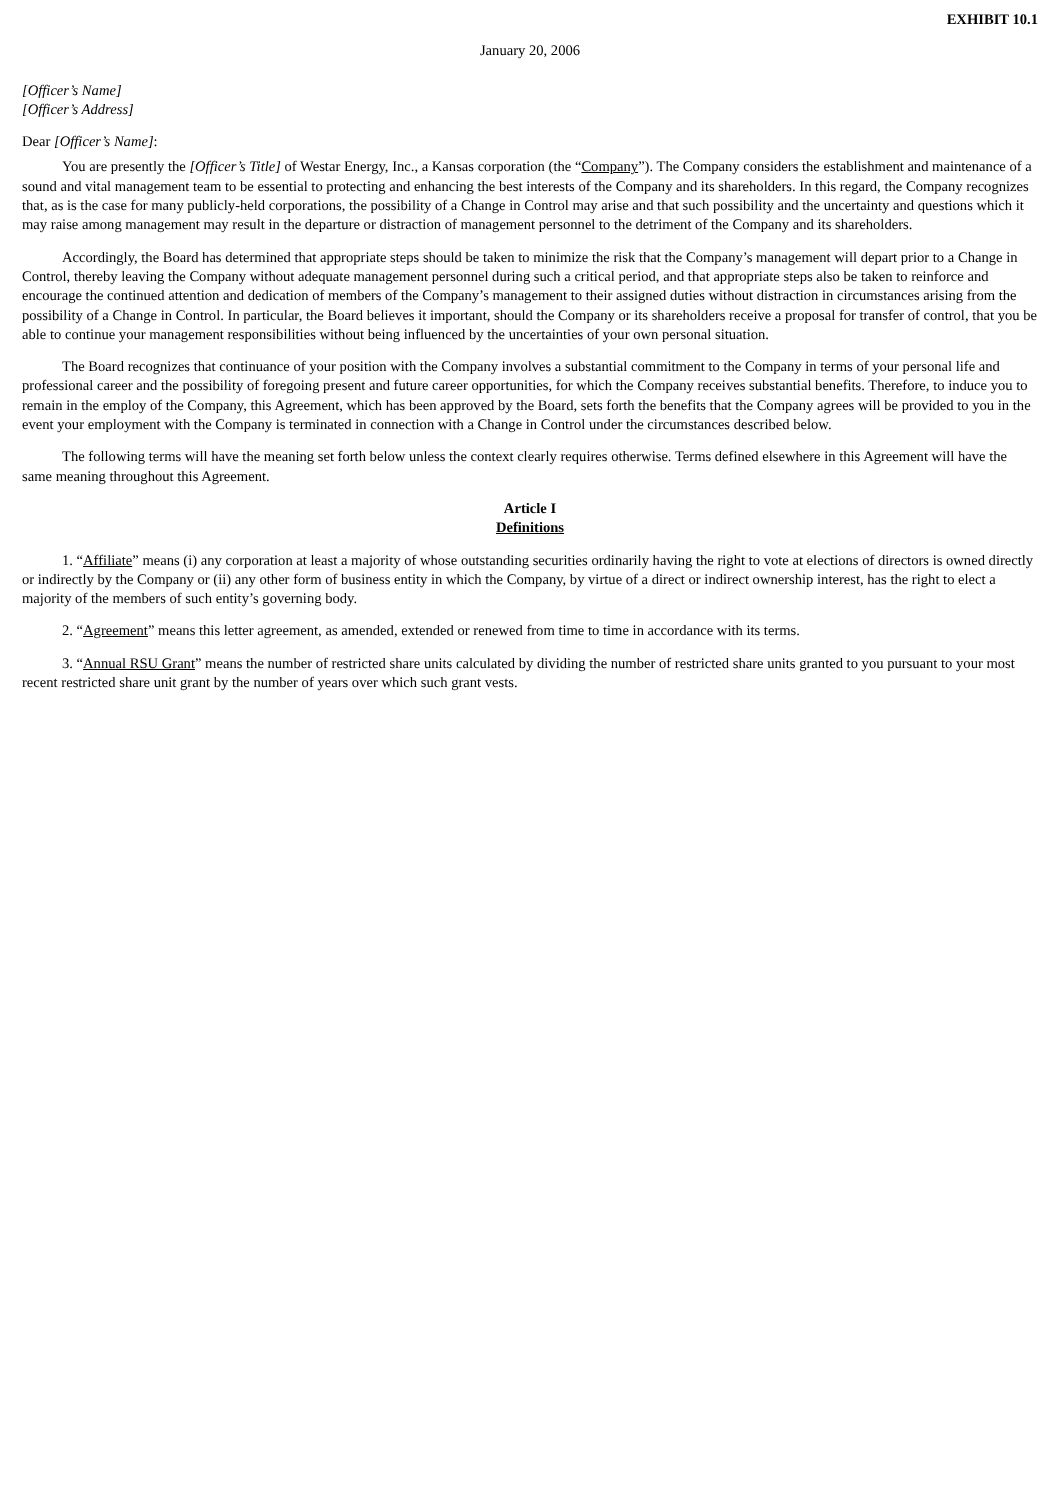EXHIBIT 10.1
January 20, 2006
[Officer’s Name]
[Officer’s Address]
Dear [Officer’s Name]:
You are presently the [Officer’s Title] of Westar Energy, Inc., a Kansas corporation (the “Company”). The Company considers the establishment and maintenance of a sound and vital management team to be essential to protecting and enhancing the best interests of the Company and its shareholders. In this regard, the Company recognizes that, as is the case for many publicly-held corporations, the possibility of a Change in Control may arise and that such possibility and the uncertainty and questions which it may raise among management may result in the departure or distraction of management personnel to the detriment of the Company and its shareholders.
Accordingly, the Board has determined that appropriate steps should be taken to minimize the risk that the Company’s management will depart prior to a Change in Control, thereby leaving the Company without adequate management personnel during such a critical period, and that appropriate steps also be taken to reinforce and encourage the continued attention and dedication of members of the Company’s management to their assigned duties without distraction in circumstances arising from the possibility of a Change in Control. In particular, the Board believes it important, should the Company or its shareholders receive a proposal for transfer of control, that you be able to continue your management responsibilities without being influenced by the uncertainties of your own personal situation.
The Board recognizes that continuance of your position with the Company involves a substantial commitment to the Company in terms of your personal life and professional career and the possibility of foregoing present and future career opportunities, for which the Company receives substantial benefits. Therefore, to induce you to remain in the employ of the Company, this Agreement, which has been approved by the Board, sets forth the benefits that the Company agrees will be provided to you in the event your employment with the Company is terminated in connection with a Change in Control under the circumstances described below.
The following terms will have the meaning set forth below unless the context clearly requires otherwise. Terms defined elsewhere in this Agreement will have the same meaning throughout this Agreement.
Article I
Definitions
1. “Affiliate” means (i) any corporation at least a majority of whose outstanding securities ordinarily having the right to vote at elections of directors is owned directly or indirectly by the Company or (ii) any other form of business entity in which the Company, by virtue of a direct or indirect ownership interest, has the right to elect a majority of the members of such entity’s governing body.
2. “Agreement” means this letter agreement, as amended, extended or renewed from time to time in accordance with its terms.
3. “Annual RSU Grant” means the number of restricted share units calculated by dividing the number of restricted share units granted to you pursuant to your most recent restricted share unit grant by the number of years over which such grant vests.